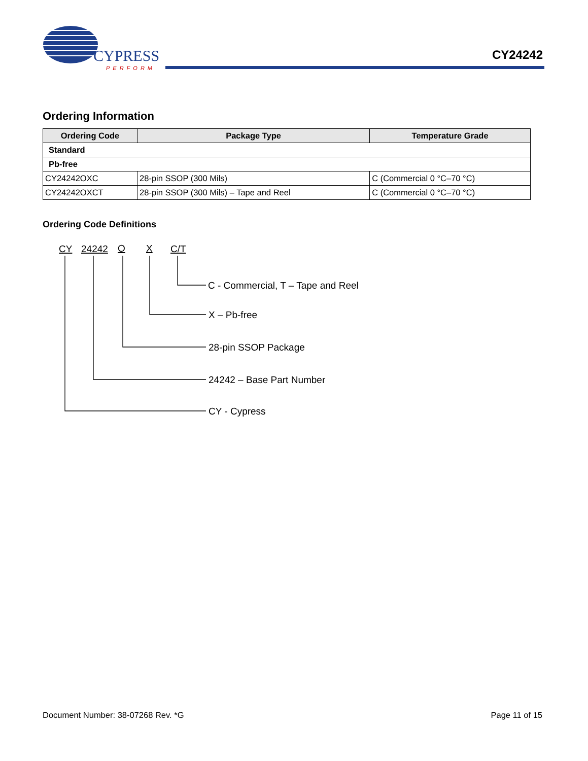CYPRESS
PERFORM
CY24242
Ordering Information
| Ordering Code | Package Type | Temperature Grade |
| --- | --- | --- |
| Standard | | |
| Pb-free | | |
| CY24242OXC | 28-pin SSOP (300 Mils) | C (Commercial 0 °C–70 °C) |
| CY24242OXCT | 28-pin SSOP (300 Mils) – Tape and Reel | C (Commercial 0 °C–70 °C) |
Ordering Code Definitions
CY
24242
O
X
C/T
C - Commercial, T – Tape and Reel
X – Pb-free
28-pin SSOP Package
24242 – Base Part Number
CY - Cypress
Document Number: 38-07268 Rev. *G Page 11 of 15